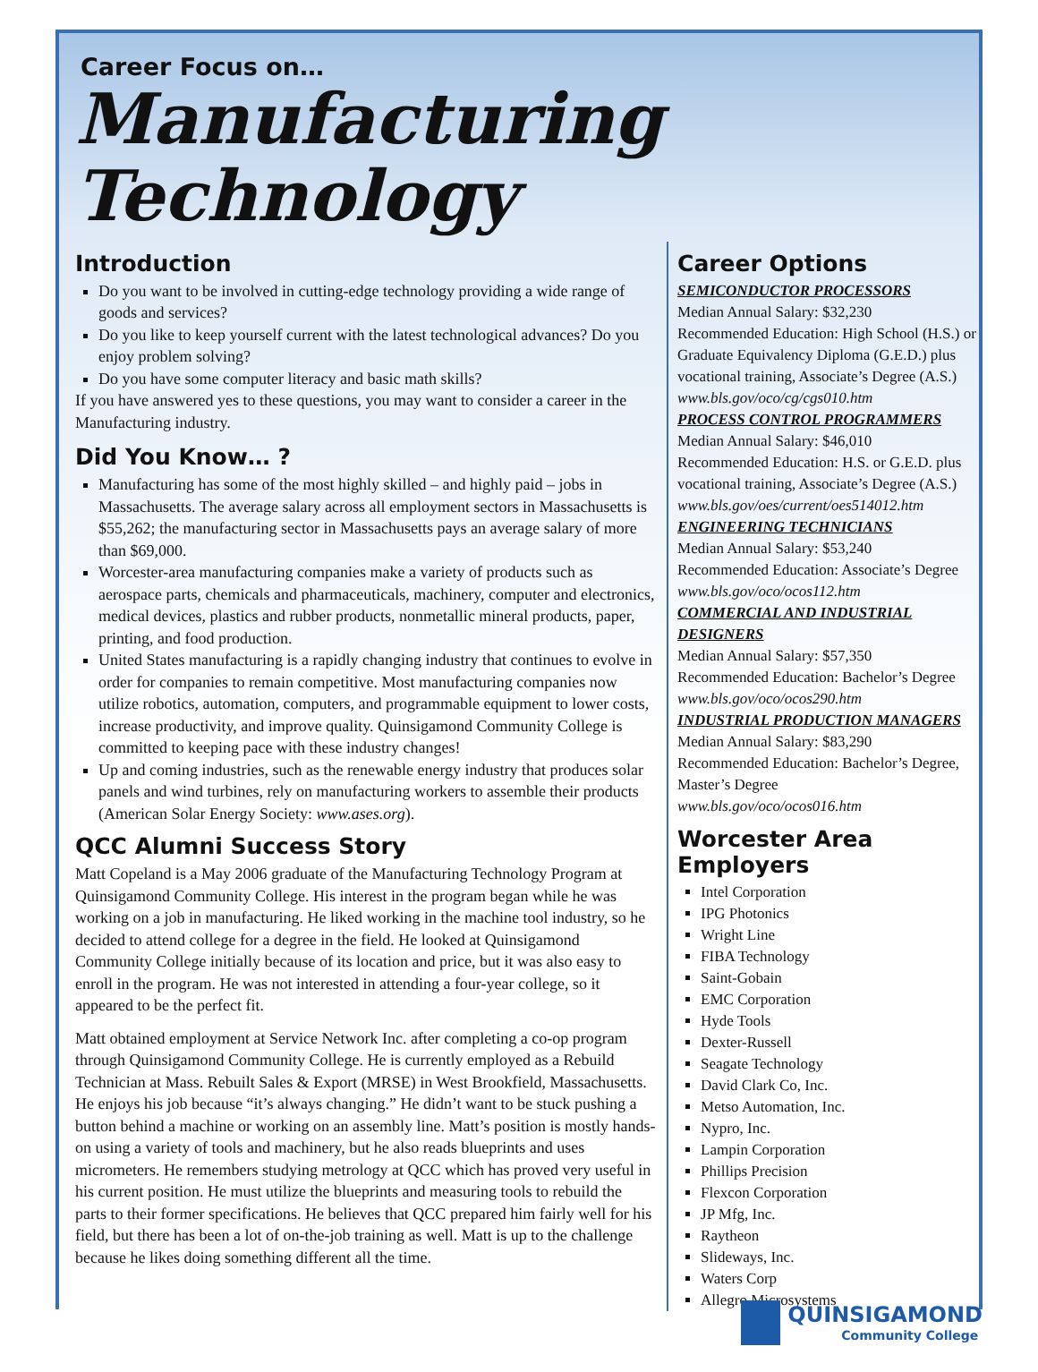Career Focus on…
Manufacturing Technology
Introduction
Do you want to be involved in cutting-edge technology providing a wide range of goods and services?
Do you like to keep yourself current with the latest technological advances? Do you enjoy problem solving?
Do you have some computer literacy and basic math skills?
If you have answered yes to these questions, you may want to consider a career in the Manufacturing industry.
Did You Know… ?
Manufacturing has some of the most highly skilled – and highly paid – jobs in Massachusetts. The average salary across all employment sectors in Massachusetts is $55,262; the manufacturing sector in Massachusetts pays an average salary of more than $69,000.
Worcester-area manufacturing companies make a variety of products such as aerospace parts, chemicals and pharmaceuticals, machinery, computer and electronics, medical devices, plastics and rubber products, nonmetallic mineral products, paper, printing, and food production.
United States manufacturing is a rapidly changing industry that continues to evolve in order for companies to remain competitive. Most manufacturing companies now utilize robotics, automation, computers, and programmable equipment to lower costs, increase productivity, and improve quality. Quinsigamond Community College is committed to keeping pace with these industry changes!
Up and coming industries, such as the renewable energy industry that produces solar panels and wind turbines, rely on manufacturing workers to assemble their products (American Solar Energy Society: www.ases.org).
QCC Alumni Success Story
Matt Copeland is a May 2006 graduate of the Manufacturing Technology Program at Quinsigamond Community College. His interest in the program began while he was working on a job in manufacturing. He liked working in the machine tool industry, so he decided to attend college for a degree in the field. He looked at Quinsigamond Community College initially because of its location and price, but it was also easy to enroll in the program. He was not interested in attending a four-year college, so it appeared to be the perfect fit.
Matt obtained employment at Service Network Inc. after completing a co-op program through Quinsigamond Community College. He is currently employed as a Rebuild Technician at Mass. Rebuilt Sales & Export (MRSE) in West Brookfield, Massachusetts. He enjoys his job because “it’s always changing.” He didn’t want to be stuck pushing a button behind a machine or working on an assembly line. Matt’s position is mostly hands-on using a variety of tools and machinery, but he also reads blueprints and uses micrometers. He remembers studying metrology at QCC which has proved very useful in his current position. He must utilize the blueprints and measuring tools to rebuild the parts to their former specifications. He believes that QCC prepared him fairly well for his field, but there has been a lot of on-the-job training as well. Matt is up to the challenge because he likes doing something different all the time.
Career Options
SEMICONDUCTOR PROCESSORS
Median Annual Salary: $32,230
Recommended Education: High School (H.S.) or Graduate Equivalency Diploma (G.E.D.) plus vocational training, Associate’s Degree (A.S.)
www.bls.gov/oco/cg/cgs010.htm
PROCESS CONTROL PROGRAMMERS
Median Annual Salary: $46,010
Recommended Education: H.S. or G.E.D. plus vocational training, Associate’s Degree (A.S.)
www.bls.gov/oes/current/oes514012.htm
ENGINEERING TECHNICIANS
Median Annual Salary: $53,240
Recommended Education: Associate’s Degree
www.bls.gov/oco/ocos112.htm
COMMERCIAL AND INDUSTRIAL DESIGNERS
Median Annual Salary: $57,350
Recommended Education: Bachelor’s Degree
www.bls.gov/oco/ocos290.htm
INDUSTRIAL PRODUCTION MANAGERS
Median Annual Salary: $83,290
Recommended Education: Bachelor’s Degree, Master’s Degree
www.bls.gov/oco/ocos016.htm
Worcester Area Employers
Intel Corporation
IPG Photonics
Wright Line
FIBA Technology
Saint-Gobain
EMC Corporation
Hyde Tools
Dexter-Russell
Seagate Technology
David Clark Co, Inc.
Metso Automation, Inc.
Nypro, Inc.
Lampin Corporation
Phillips Precision
Flexcon Corporation
JP Mfg, Inc.
Raytheon
Slideways, Inc.
Waters Corp
Allegro Microsystems
QUINSIGAMOND
Community College